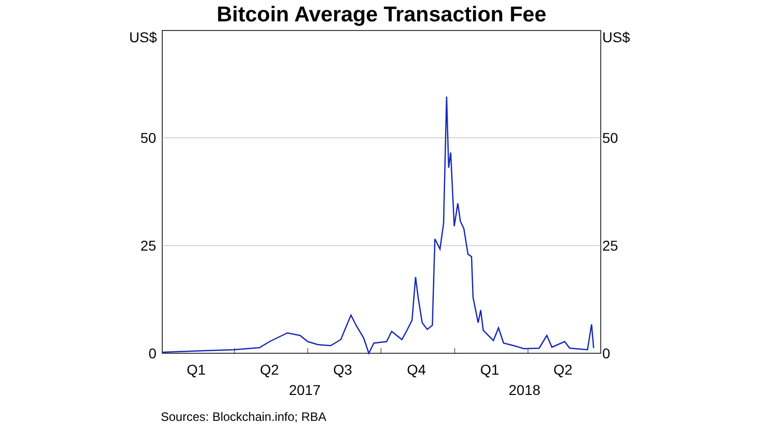Bitcoin Average Transaction Fee
US$ US$
50 50
25 25
0 0
Q1 Q2 Q3 Q4 Q1 Q2
2017 2018
Sources: Blockchain.info; RBA